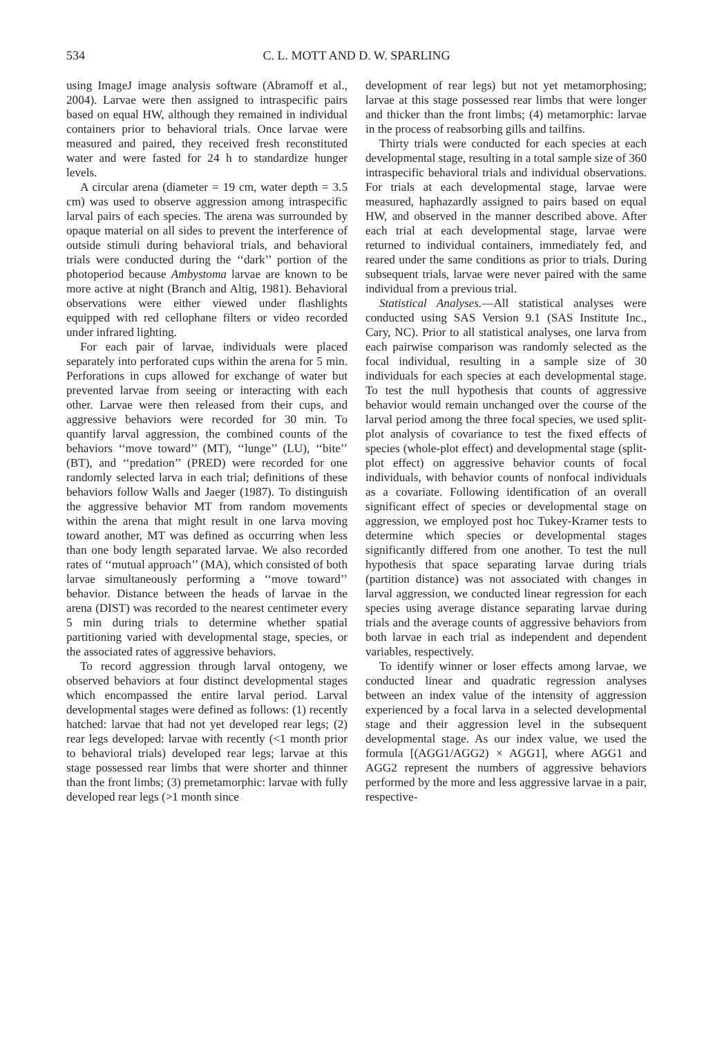534 C. L. MOTT AND D. W. SPARLING
using ImageJ image analysis software (Abramoff et al., 2004). Larvae were then assigned to intraspecific pairs based on equal HW, although they remained in individual containers prior to behavioral trials. Once larvae were measured and paired, they received fresh reconstituted water and were fasted for 24 h to standardize hunger levels.
A circular arena (diameter = 19 cm, water depth = 3.5 cm) was used to observe aggression among intraspecific larval pairs of each species. The arena was surrounded by opaque material on all sides to prevent the interference of outside stimuli during behavioral trials, and behavioral trials were conducted during the ‘‘dark’’ portion of the photoperiod because Ambystoma larvae are known to be more active at night (Branch and Altig, 1981). Behavioral observations were either viewed under flashlights equipped with red cellophane filters or video recorded under infrared lighting.
For each pair of larvae, individuals were placed separately into perforated cups within the arena for 5 min. Perforations in cups allowed for exchange of water but prevented larvae from seeing or interacting with each other. Larvae were then released from their cups, and aggressive behaviors were recorded for 30 min. To quantify larval aggression, the combined counts of the behaviors ‘‘move toward’’ (MT), ‘‘lunge’’ (LU), ‘‘bite’’ (BT), and ‘‘predation’’ (PRED) were recorded for one randomly selected larva in each trial; definitions of these behaviors follow Walls and Jaeger (1987). To distinguish the aggressive behavior MT from random movements within the arena that might result in one larva moving toward another, MT was defined as occurring when less than one body length separated larvae. We also recorded rates of ‘‘mutual approach’’ (MA), which consisted of both larvae simultaneously performing a ‘‘move toward’’ behavior. Distance between the heads of larvae in the arena (DIST) was recorded to the nearest centimeter every 5 min during trials to determine whether spatial partitioning varied with developmental stage, species, or the associated rates of aggressive behaviors.
To record aggression through larval ontogeny, we observed behaviors at four distinct developmental stages which encompassed the entire larval period. Larval developmental stages were defined as follows: (1) recently hatched: larvae that had not yet developed rear legs; (2) rear legs developed: larvae with recently (<1 month prior to behavioral trials) developed rear legs; larvae at this stage possessed rear limbs that were shorter and thinner than the front limbs; (3) premetamorphic: larvae with fully developed rear legs (>1 month since
development of rear legs) but not yet metamorphosing; larvae at this stage possessed rear limbs that were longer and thicker than the front limbs; (4) metamorphic: larvae in the process of reabsorbing gills and tailfins.
Thirty trials were conducted for each species at each developmental stage, resulting in a total sample size of 360 intraspecific behavioral trials and individual observations. For trials at each developmental stage, larvae were measured, haphazardly assigned to pairs based on equal HW, and observed in the manner described above. After each trial at each developmental stage, larvae were returned to individual containers, immediately fed, and reared under the same conditions as prior to trials. During subsequent trials, larvae were never paired with the same individual from a previous trial.
Statistical Analyses.—All statistical analyses were conducted using SAS Version 9.1 (SAS Institute Inc., Cary, NC). Prior to all statistical analyses, one larva from each pairwise comparison was randomly selected as the focal individual, resulting in a sample size of 30 individuals for each species at each developmental stage. To test the null hypothesis that counts of aggressive behavior would remain unchanged over the course of the larval period among the three focal species, we used split-plot analysis of covariance to test the fixed effects of species (whole-plot effect) and developmental stage (split-plot effect) on aggressive behavior counts of focal individuals, with behavior counts of nonfocal individuals as a covariate. Following identification of an overall significant effect of species or developmental stage on aggression, we employed post hoc Tukey-Kramer tests to determine which species or developmental stages significantly differed from one another. To test the null hypothesis that space separating larvae during trials (partition distance) was not associated with changes in larval aggression, we conducted linear regression for each species using average distance separating larvae during trials and the average counts of aggressive behaviors from both larvae in each trial as independent and dependent variables, respectively.
To identify winner or loser effects among larvae, we conducted linear and quadratic regression analyses between an index value of the intensity of aggression experienced by a focal larva in a selected developmental stage and their aggression level in the subsequent developmental stage. As our index value, we used the formula [(AGG1/AGG2) × AGG1], where AGG1 and AGG2 represent the numbers of aggressive behaviors performed by the more and less aggressive larvae in a pair, respective-